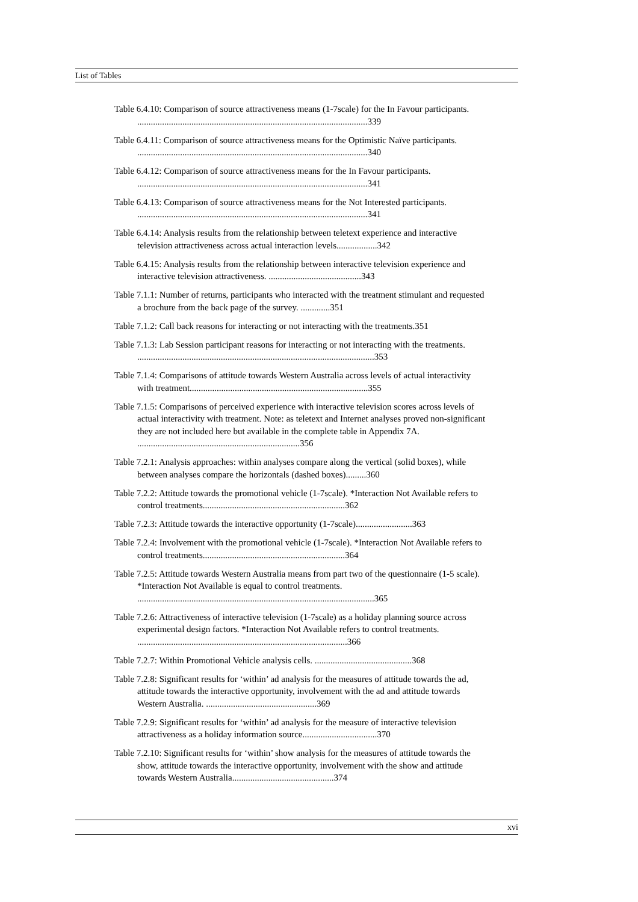List of Tables
Table 6.4.10: Comparison of source attractiveness means (1-7scale) for the In Favour participants. ......................................................................................................339
Table 6.4.11: Comparison of source attractiveness means for the Optimistic Naïve participants. ......................................................................................................340
Table 6.4.12: Comparison of source attractiveness means for the In Favour participants. ......................................................................................................341
Table 6.4.13: Comparison of source attractiveness means for the Not Interested participants. ......................................................................................................341
Table 6.4.14: Analysis results from the relationship between teletext experience and interactive television attractiveness across actual interaction levels..................342
Table 6.4.15: Analysis results from the relationship between interactive television experience and interactive television attractiveness. .........................................343
Table 7.1.1: Number of returns, participants who interacted with the treatment stimulant and requested a brochure from the back page of the survey. .............351
Table 7.1.2: Call back reasons for interacting or not interacting with the treatments.351
Table 7.1.3: Lab Session participant reasons for interacting or not interacting with the treatments. .........................................................................................................353
Table 7.1.4: Comparisons of attitude towards Western Australia across levels of actual interactivity with treatment...............................................................................355
Table 7.1.5: Comparisons of perceived experience with interactive television scores across levels of actual interactivity with treatment. Note: as teletext and Internet analyses proved non-significant they are not included here but available in the complete table in Appendix 7A. ........................................................................356
Table 7.2.1: Analysis approaches: within analyses compare along the vertical (solid boxes), while between analyses compare the horizontals (dashed boxes).........360
Table 7.2.2: Attitude towards the promotional vehicle (1-7scale). *Interaction Not Available refers to control treatments...............................................................362
Table 7.2.3: Attitude towards the interactive opportunity (1-7scale).........................363
Table 7.2.4: Involvement with the promotional vehicle (1-7scale). *Interaction Not Available refers to control treatments...............................................................364
Table 7.2.5: Attitude towards Western Australia means from part two of the questionnaire (1-5 scale). *Interaction Not Available is equal to control treatments. .........................................................................................................365
Table 7.2.6: Attractiveness of interactive television (1-7scale) as a holiday planning source across experimental design factors. *Interaction Not Available refers to control treatments. .............................................................................................366
Table 7.2.7: Within Promotional Vehicle analysis cells. ...........................................368
Table 7.2.8: Significant results for ‘within’ ad analysis for the measures of attitude towards the ad, attitude towards the interactive opportunity, involvement with the ad and attitude towards Western Australia. .................................................369
Table 7.2.9: Significant results for ‘within’ ad analysis for the measure of interactive television attractiveness as a holiday information source.................................370
Table 7.2.10: Significant results for ‘within’ show analysis for the measures of attitude towards the show, attitude towards the interactive opportunity, involvement with the show and attitude towards Western Australia.............................................374
xvi